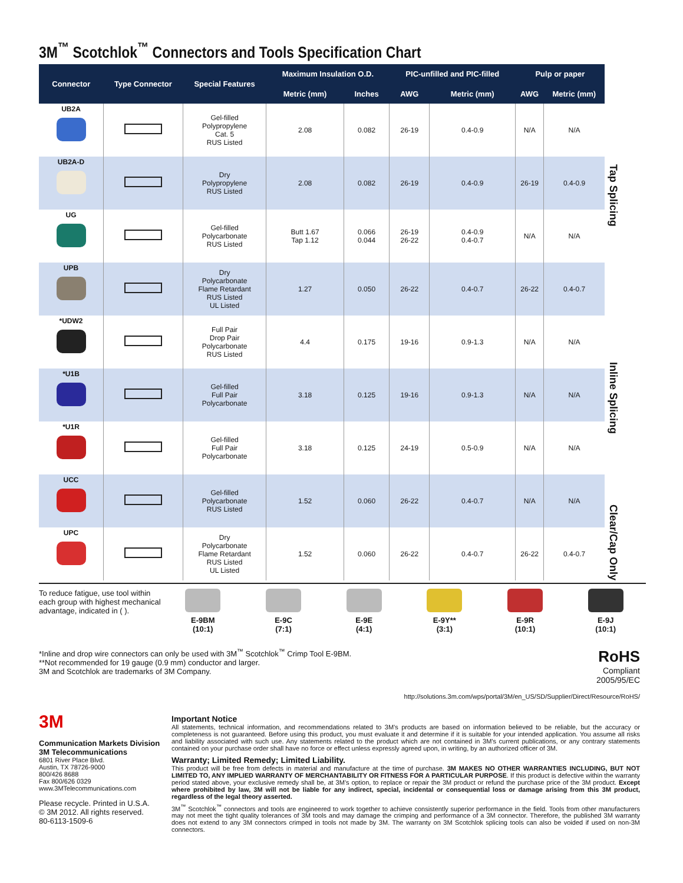3M<sup>™</sup> Scotchlok<sup>™</sup> Connectors and Tools Specification Chart
| Connector | Type Connector | Special Features | Maximum Insulation O.D. | | PIC-unfilled and PIC-filled | | Pulp or paper | |
| --- | --- | --- | --- | --- | --- | --- | --- | --- |
| | | | Metric (mm) | Inches | AWG | Metric (mm) | AWG | Metric (mm) |
| UB2A | | Gel-filled Polypropylene Cat. 5 RUS Listed | 2.08 | 0.082 | 26-19 | 0.4-0.9 | N/A | N/A |
| UB2A-D | | Dry Polypropylene RUS Listed | 2.08 | 0.082 | 26-19 | 0.4-0.9 | 26-19 | 0.4-0.9 |
| UG | | Gel-filled Polycarbonate RUS Listed | Butt 1.67 Tap 1.12 | 0.066 0.044 | 26-19 26-22 | 0.4-0.9 0.4-0.7 | N/A | N/A |
| UPB | | Dry Polycarbonate Flame Retardant RUS Listed UL Listed | 1.27 | 0.050 | 26-22 | 0.4-0.7 | 26-22 | 0.4-0.7 |
| *UDW2 | | Full Pair Drop Pair Polycarbonate RUS Listed | 4.4 | 0.175 | 19-16 | 0.9-1.3 | N/A | N/A |
| *U1B | | Gel-filled Full Pair Polycarbonate | 3.18 | 0.125 | 19-16 | 0.9-1.3 | N/A | N/A |
| *U1R | | Gel-filled Full Pair Polycarbonate | 3.18 | 0.125 | 24-19 | 0.5-0.9 | N/A | N/A |
| UCC | | Gel-filled Polycarbonate RUS Listed | 1.52 | 0.060 | 26-22 | 0.4-0.7 | N/A | N/A |
| UPC | | Dry Polycarbonate Flame Retardant RUS Listed UL Listed | 1.52 | 0.060 | 26-22 | 0.4-0.7 | 26-22 | 0.4-0.7 |
Tap Splicing
Inline Splicing
Clear/Cap Only
To reduce fatigue, use tool within each group with highest mechanical advantage, indicated in ( ).
E-9BM
(10:1)
E-9C
(7:1)
E-9E
(4:1)
E-9Y**
(3:1)
E-9R
(10:1)
E-9J
(10:1)
*Inline and drop wire connectors can only be used with 3M<sup>™</sup> Scotchlok<sup>™</sup> Crimp Tool E-9BM.
**Not recommended for 19 gauge (0.9 mm) conductor and larger.
3M and Scotchlok are trademarks of 3M Company.
RoHS
Compliant
2005/95/EC
http://solutions.3m.com/wps/portal/3M/en_US/SD/Supplier/Direct/Resource/RoHS/
3M
Communication Markets Division
3M Telecommunications
6801 River Place Blvd.
Austin, TX 78726-9000
800/426 8688
Fax 800/626 0329
www.3MTelecommunications.com
Please recycle. Printed in U.S.A.
© 3M 2012. All rights reserved.
80-6113-1509-6
Important Notice
All statements, technical information, and recommendations related to 3M’s products are based on information believed to be reliable, but the accuracy or completeness is not guaranteed. Before using this product, you must evaluate it and determine if it is suitable for your intended application. You assume all risks and liability associated with such use. Any statements related to the product which are not contained in 3M’s current publications, or any contrary statements contained on your purchase order shall have no force or effect unless expressly agreed upon, in writing, by an authorized officer of 3M.
Warranty; Limited Remedy; Limited Liability.
This product will be free from defects in material and manufacture at the time of purchase. 3M MAKES NO OTHER WARRANTIES INCLUDING, BUT NOT LIMITED TO, ANY IMPLIED WARRANTY OF MERCHANTABILITY OR FITNESS FOR A PARTICULAR PURPOSE. If this product is defective within the warranty period stated above, your exclusive remedy shall be, at 3M’s option, to replace or repair the 3M product or refund the purchase price of the 3M product. Except where prohibited by law, 3M will not be liable for any indirect, special, incidental or consequential loss or damage arising from this 3M product, regardless of the legal theory asserted.
3M<sup>™</sup> Scotchlok<sup>™</sup> connectors and tools are engineered to work together to achieve consistently superior performance in the field. Tools from other manufacturers may not meet the tight quality tolerances of 3M tools and may damage the crimping and performance of a 3M connector. Therefore, the published 3M warranty does not extend to any 3M connectors crimped in tools not made by 3M. The warranty on 3M Scotchlok splicing tools can also be voided if used on non-3M connectors.